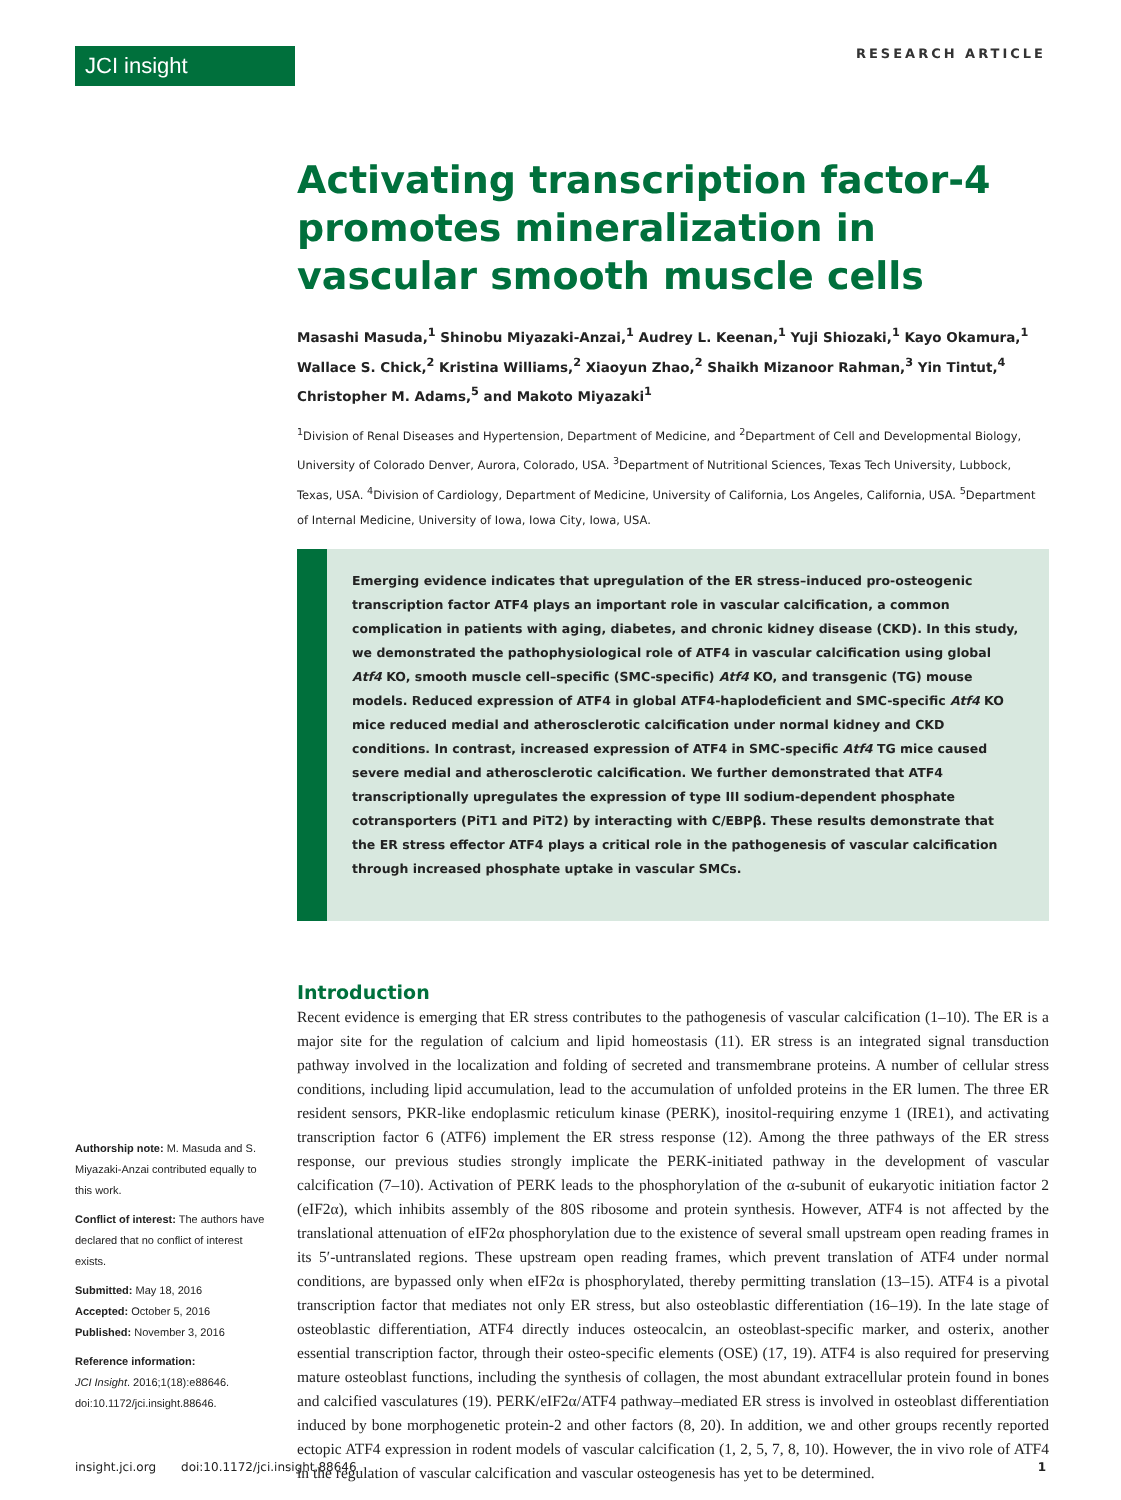JCI insight
RESEARCH ARTICLE
Activating transcription factor-4 promotes mineralization in vascular smooth muscle cells
Masashi Masuda,<sup>1</sup> Shinobu Miyazaki-Anzai,<sup>1</sup> Audrey L. Keenan,<sup>1</sup> Yuji Shiozaki,<sup>1</sup> Kayo Okamura,<sup>1</sup> Wallace S. Chick,<sup>2</sup> Kristina Williams,<sup>2</sup> Xiaoyun Zhao,<sup>2</sup> Shaikh Mizanoor Rahman,<sup>3</sup> Yin Tintut,<sup>4</sup> Christopher M. Adams,<sup>5</sup> and Makoto Miyazaki<sup>1</sup>
<sup>1</sup> Division of Renal Diseases and Hypertension, Department of Medicine, and <sup>2</sup>Department of Cell and Developmental Biology, University of Colorado Denver, Aurora, Colorado, USA. <sup>3</sup>Department of Nutritional Sciences, Texas Tech University, Lubbock, Texas, USA. <sup>4</sup>Division of Cardiology, Department of Medicine, University of California, Los Angeles, California, USA. <sup>5</sup>Department of Internal Medicine, University of Iowa, Iowa City, Iowa, USA.
Emerging evidence indicates that upregulation of the ER stress–induced pro-osteogenic transcription factor ATF4 plays an important role in vascular calcification, a common complication in patients with aging, diabetes, and chronic kidney disease (CKD). In this study, we demonstrated the pathophysiological role of ATF4 in vascular calcification using global Atf4 KO, smooth muscle cell–specific (SMC-specific) Atf4 KO, and transgenic (TG) mouse models. Reduced expression of ATF4 in global ATF4-haplodeficient and SMC-specific Atf4 KO mice reduced medial and atherosclerotic calcification under normal kidney and CKD conditions. In contrast, increased expression of ATF4 in SMC-specific Atf4 TG mice caused severe medial and atherosclerotic calcification. We further demonstrated that ATF4 transcriptionally upregulates the expression of type III sodium-dependent phosphate cotransporters (PiT1 and PiT2) by interacting with C/EBPβ. These results demonstrate that the ER stress effector ATF4 plays a critical role in the pathogenesis of vascular calcification through increased phosphate uptake in vascular SMCs.
Introduction
Recent evidence is emerging that ER stress contributes to the pathogenesis of vascular calcification (1–10). The ER is a major site for the regulation of calcium and lipid homeostasis (11). ER stress is an integrated signal transduction pathway involved in the localization and folding of secreted and transmembrane proteins. A number of cellular stress conditions, including lipid accumulation, lead to the accumulation of unfolded proteins in the ER lumen. The three ER resident sensors, PKR-like endoplasmic reticulum kinase (PERK), inositol-requiring enzyme 1 (IRE1), and activating transcription factor 6 (ATF6) implement the ER stress response (12). Among the three pathways of the ER stress response, our previous studies strongly implicate the PERK-initiated pathway in the development of vascular calcification (7–10). Activation of PERK leads to the phosphorylation of the α-subunit of eukaryotic initiation factor 2 (eIF2α), which inhibits assembly of the 80S ribosome and protein synthesis. However, ATF4 is not affected by the translational attenuation of eIF2α phosphorylation due to the existence of several small upstream open reading frames in its 5′-untranslated regions. These upstream open reading frames, which prevent translation of ATF4 under normal conditions, are bypassed only when eIF2α is phosphorylated, thereby permitting translation (13–15). ATF4 is a pivotal transcription factor that mediates not only ER stress, but also osteoblastic differentiation (16–19). In the late stage of osteoblastic differentiation, ATF4 directly induces osteocalcin, an osteoblast-specific marker, and osterix, another essential transcription factor, through their osteo-specific elements (OSE) (17, 19). ATF4 is also required for preserving mature osteoblast functions, including the synthesis of collagen, the most abundant extracellular protein found in bones and calcified vasculatures (19). PERK/eIF2α/ATF4 pathway–mediated ER stress is involved in osteoblast differentiation induced by bone morphogenetic protein-2 and other factors (8, 20). In addition, we and other groups recently reported ectopic ATF4 expression in rodent models of vascular calcification (1, 2, 5, 7, 8, 10). However, the in vivo role of ATF4 in the regulation of vascular calcification and vascular osteogenesis has yet to be determined.
Authorship note: M. Masuda and S. Miyazaki-Anzai contributed equally to this work.
Conflict of interest: The authors have declared that no conflict of interest exists.
Submitted: May 18, 2016
Accepted: October 5, 2016
Published: November 3, 2016
Reference information:
JCI Insight. 2016;1(18):e88646. doi:10.1172/jci.insight.88646.
insight.jci.org doi:10.1172/jci.insight.88646 1